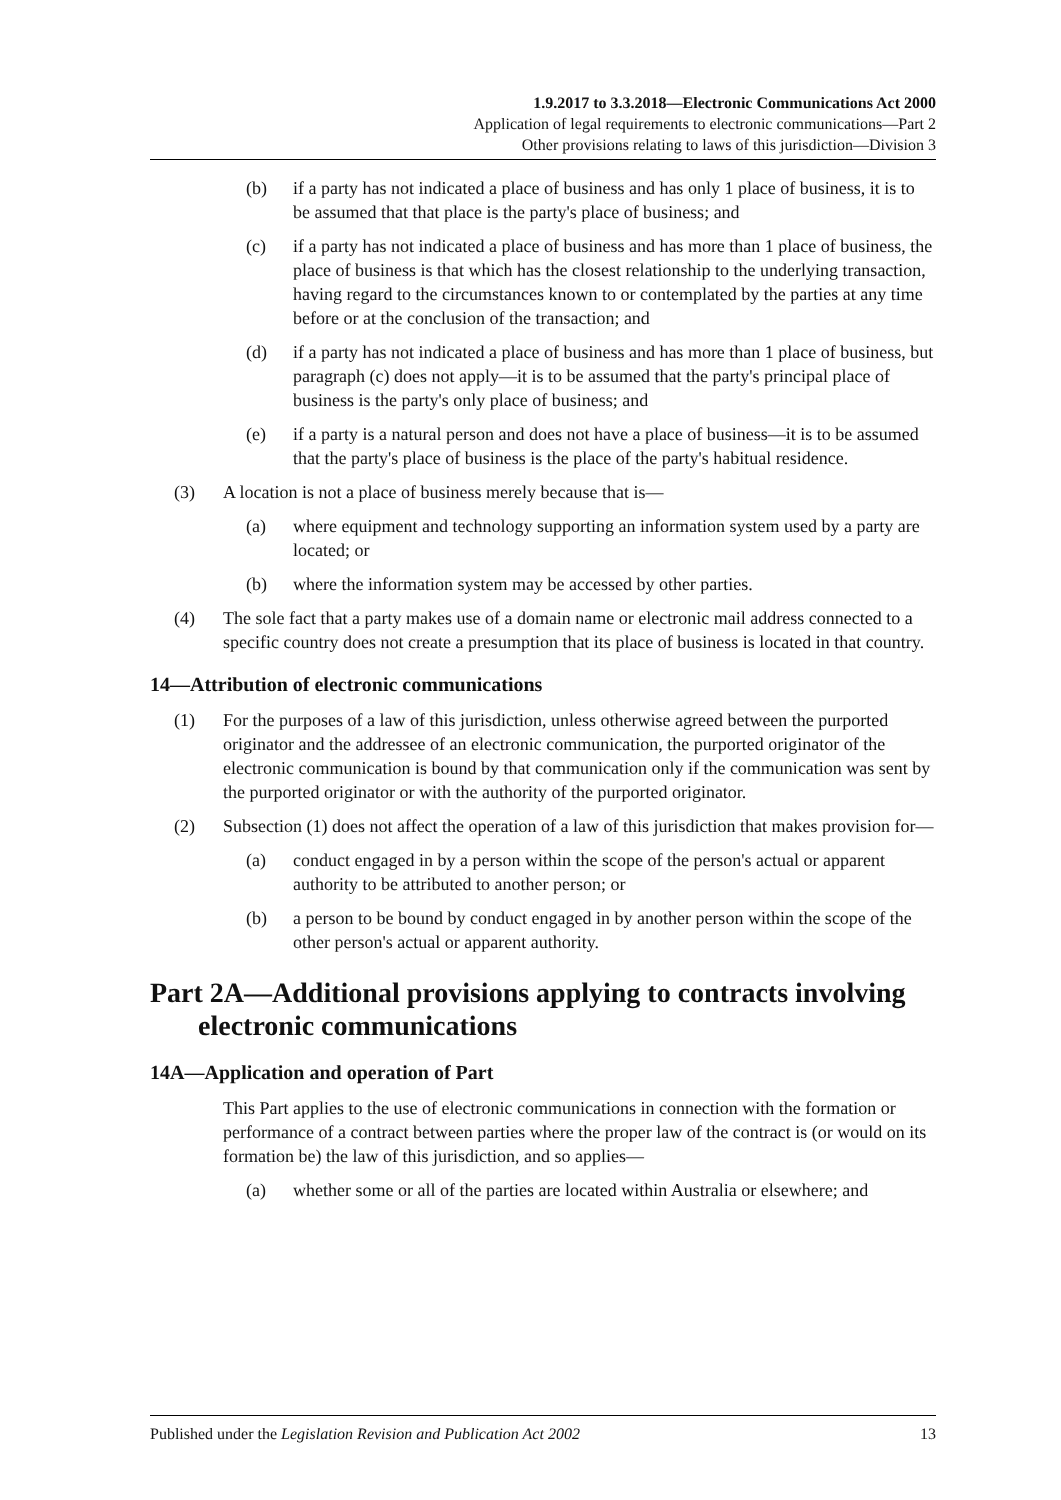1.9.2017 to 3.3.2018—Electronic Communications Act 2000
Application of legal requirements to electronic communications—Part 2
Other provisions relating to laws of this jurisdiction—Division 3
(b) if a party has not indicated a place of business and has only 1 place of business, it is to be assumed that that place is the party's place of business; and
(c) if a party has not indicated a place of business and has more than 1 place of business, the place of business is that which has the closest relationship to the underlying transaction, having regard to the circumstances known to or contemplated by the parties at any time before or at the conclusion of the transaction; and
(d) if a party has not indicated a place of business and has more than 1 place of business, but paragraph (c) does not apply—it is to be assumed that the party's principal place of business is the party's only place of business; and
(e) if a party is a natural person and does not have a place of business—it is to be assumed that the party's place of business is the place of the party's habitual residence.
(3) A location is not a place of business merely because that is—
(a) where equipment and technology supporting an information system used by a party are located; or
(b) where the information system may be accessed by other parties.
(4) The sole fact that a party makes use of a domain name or electronic mail address connected to a specific country does not create a presumption that its place of business is located in that country.
14—Attribution of electronic communications
(1) For the purposes of a law of this jurisdiction, unless otherwise agreed between the purported originator and the addressee of an electronic communication, the purported originator of the electronic communication is bound by that communication only if the communication was sent by the purported originator or with the authority of the purported originator.
(2) Subsection (1) does not affect the operation of a law of this jurisdiction that makes provision for—
(a) conduct engaged in by a person within the scope of the person's actual or apparent authority to be attributed to another person; or
(b) a person to be bound by conduct engaged in by another person within the scope of the other person's actual or apparent authority.
Part 2A—Additional provisions applying to contracts involving electronic communications
14A—Application and operation of Part
This Part applies to the use of electronic communications in connection with the formation or performance of a contract between parties where the proper law of the contract is (or would on its formation be) the law of this jurisdiction, and so applies—
(a) whether some or all of the parties are located within Australia or elsewhere; and
Published under the Legislation Revision and Publication Act 2002 13